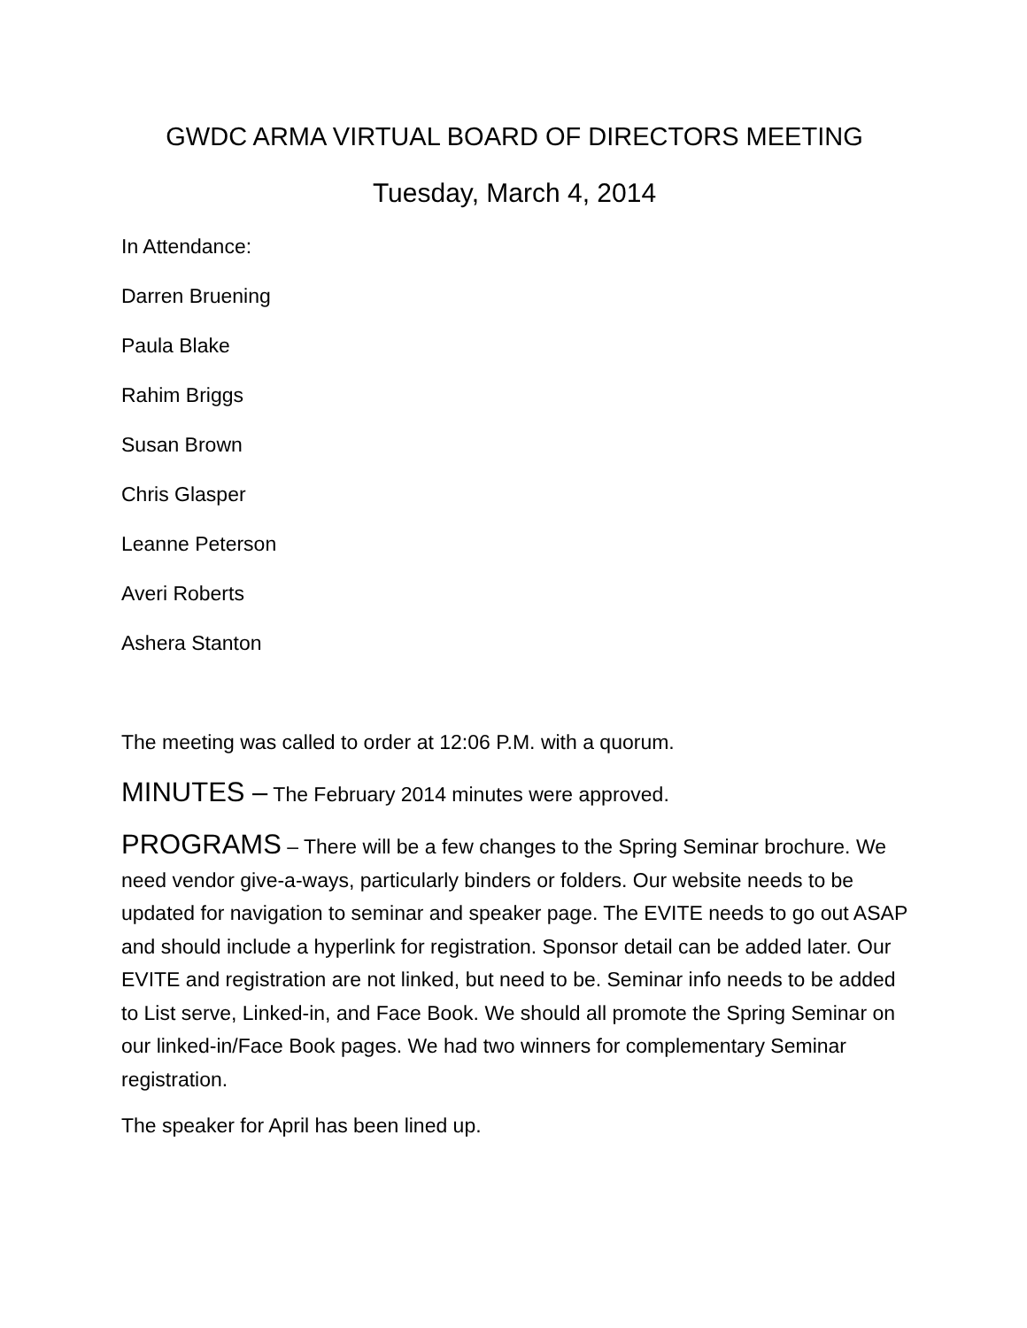GWDC ARMA VIRTUAL BOARD OF DIRECTORS MEETING
Tuesday, March 4, 2014
In Attendance:
Darren Bruening
Paula Blake
Rahim Briggs
Susan Brown
Chris Glasper
Leanne Peterson
Averi Roberts
Ashera Stanton
The meeting was called to order at 12:06 P.M. with a quorum.
MINUTES – The February 2014 minutes were approved.
PROGRAMS – There will be a few changes to the Spring Seminar brochure. We need vendor give-a-ways, particularly binders or folders. Our website needs to be updated for navigation to seminar and speaker page. The EVITE needs to go out ASAP and should include a hyperlink for registration. Sponsor detail can be added later. Our EVITE and registration are not linked, but need to be. Seminar info needs to be added to List serve, Linked-in, and Face Book. We should all promote the Spring Seminar on our linked-in/Face Book pages. We had two winners for complementary Seminar registration.
The speaker for April has been lined up.